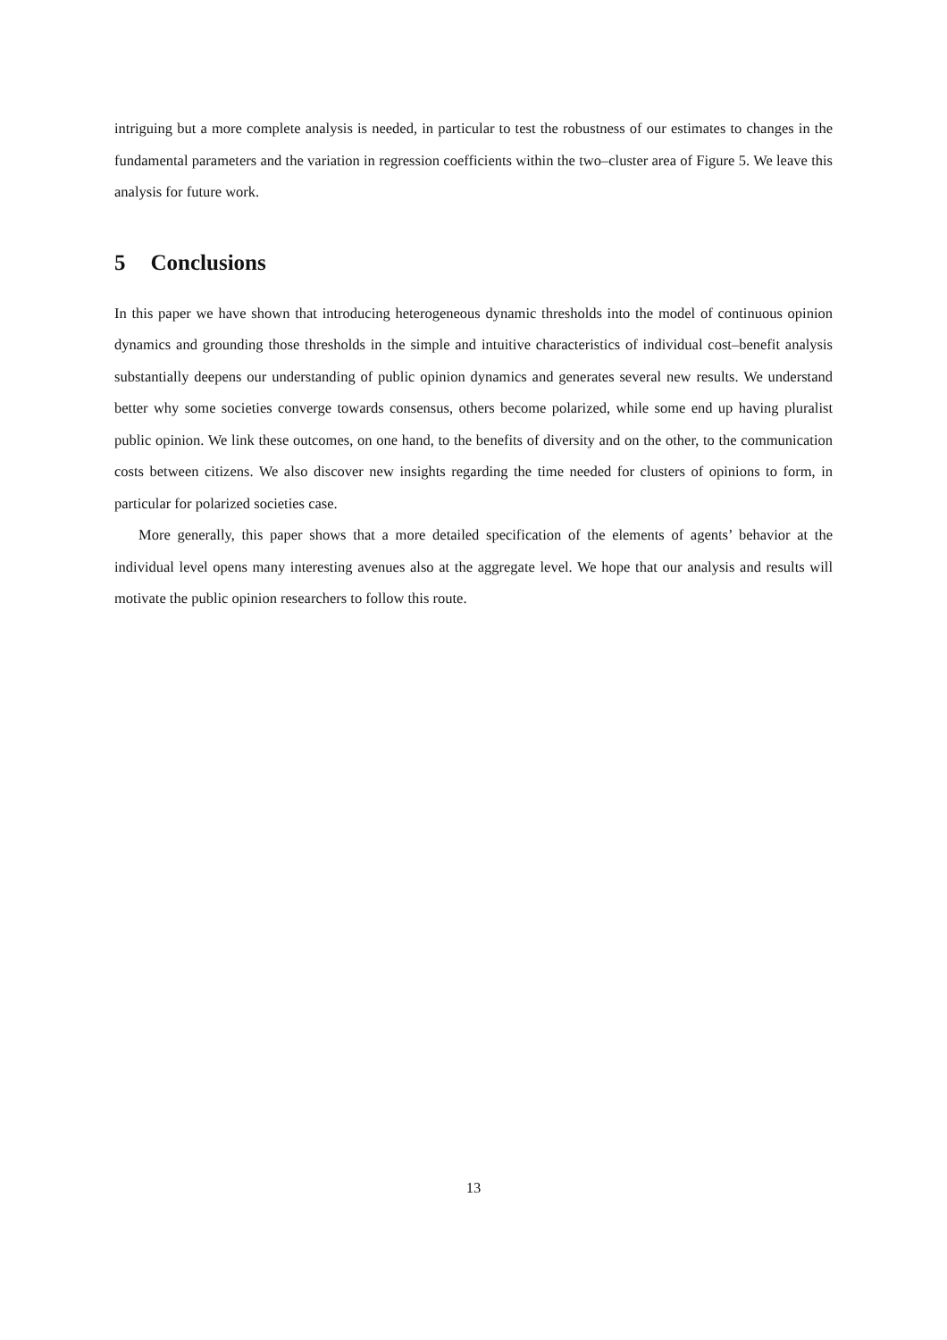intriguing but a more complete analysis is needed, in particular to test the robustness of our estimates to changes in the fundamental parameters and the variation in regression coefficients within the two–cluster area of Figure 5. We leave this analysis for future work.
5 Conclusions
In this paper we have shown that introducing heterogeneous dynamic thresholds into the model of continuous opinion dynamics and grounding those thresholds in the simple and intuitive characteristics of individual cost–benefit analysis substantially deepens our understanding of public opinion dynamics and generates several new results. We understand better why some societies converge towards consensus, others become polarized, while some end up having pluralist public opinion. We link these outcomes, on one hand, to the benefits of diversity and on the other, to the communication costs between citizens. We also discover new insights regarding the time needed for clusters of opinions to form, in particular for polarized societies case.
More generally, this paper shows that a more detailed specification of the elements of agents’ behavior at the individual level opens many interesting avenues also at the aggregate level. We hope that our analysis and results will motivate the public opinion researchers to follow this route.
13